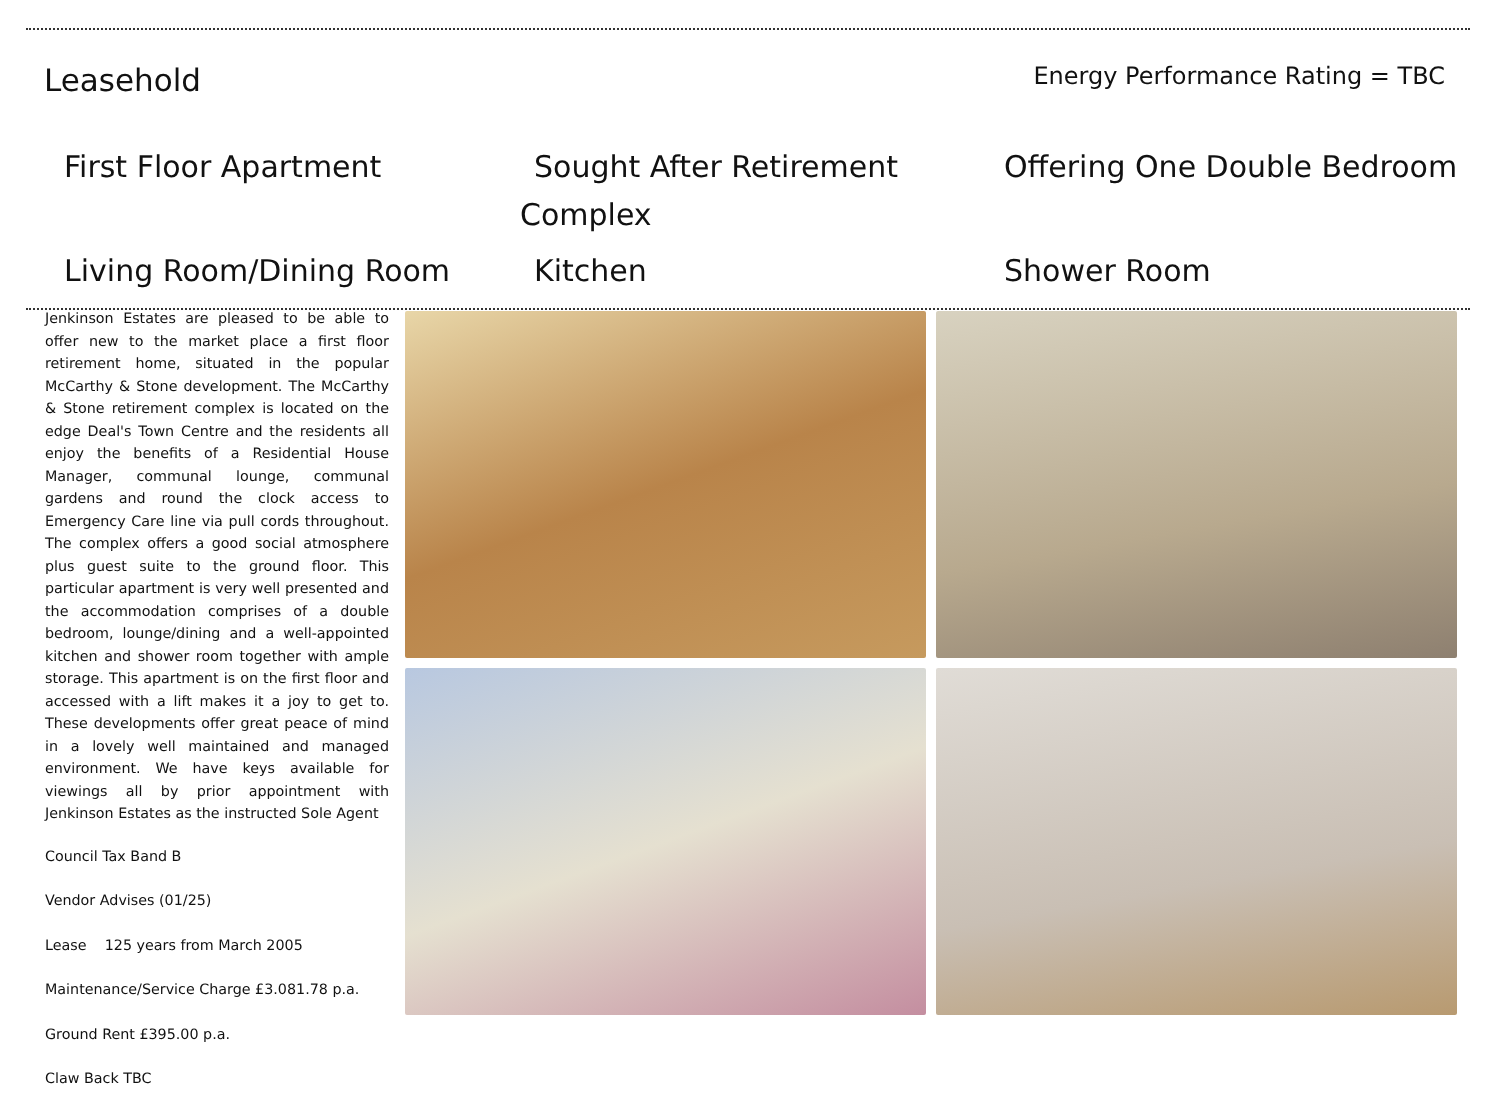Leasehold
Energy Performance Rating = TBC
First Floor Apartment
Sought After Retirement Complex
Offering One Double Bedroom
Living Room/Dining Room
Kitchen
Shower Room
Jenkinson Estates are pleased to be able to offer new to the market place a first floor retirement home, situated in the popular McCarthy & Stone development. The McCarthy & Stone retirement complex is located on the edge Deal's Town Centre and the residents all enjoy the benefits of a Residential House Manager, communal lounge, communal gardens and round the clock access to Emergency Care line via pull cords throughout. The complex offers a good social atmosphere plus guest suite to the ground floor. This particular apartment is very well presented and the accommodation comprises of a double bedroom, lounge/dining and a well-appointed kitchen and shower room together with ample storage. This apartment is on the first floor and accessed with a lift makes it a joy to get to. These developments offer great peace of mind in a lovely well maintained and managed environment. We have keys available for viewings all by prior appointment with Jenkinson Estates as the instructed Sole Agent
Council Tax Band B
Vendor Advises (01/25)
Lease 125 years from March 2005
Maintenance/Service Charge £3.081.78 p.a.
Ground Rent £395.00 p.a.
Claw Back TBC